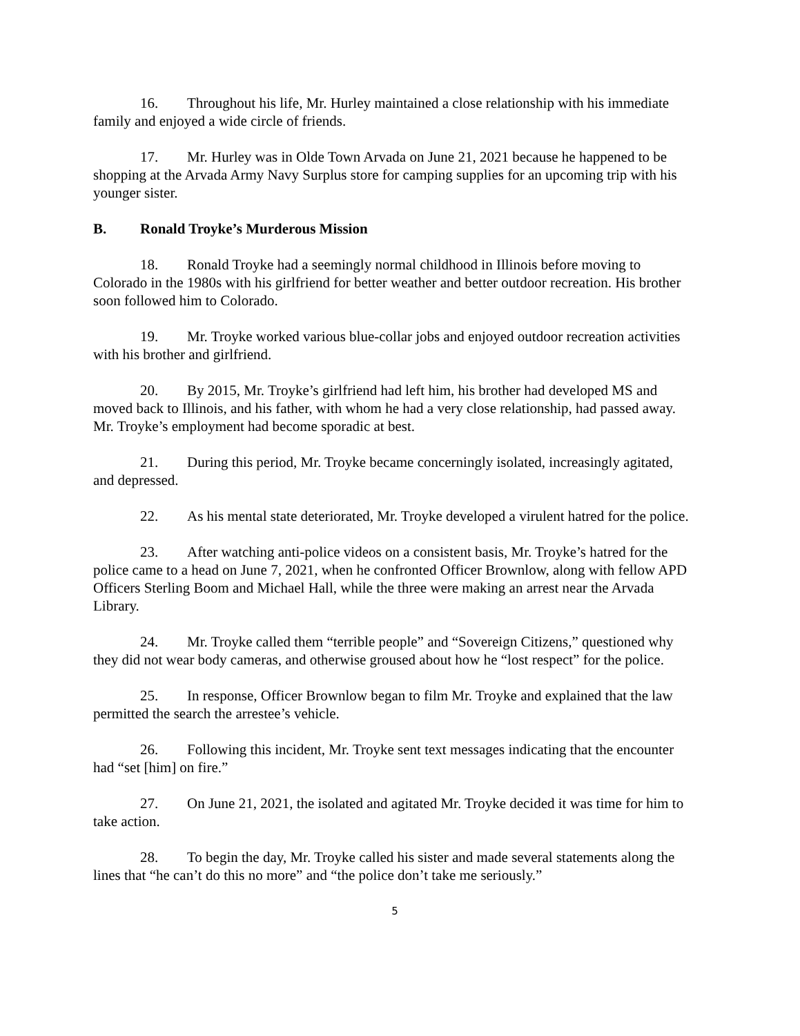16. Throughout his life, Mr. Hurley maintained a close relationship with his immediate family and enjoyed a wide circle of friends.
17. Mr. Hurley was in Olde Town Arvada on June 21, 2021 because he happened to be shopping at the Arvada Army Navy Surplus store for camping supplies for an upcoming trip with his younger sister.
B. Ronald Troyke’s Murderous Mission
18. Ronald Troyke had a seemingly normal childhood in Illinois before moving to Colorado in the 1980s with his girlfriend for better weather and better outdoor recreation. His brother soon followed him to Colorado.
19. Mr. Troyke worked various blue-collar jobs and enjoyed outdoor recreation activities with his brother and girlfriend.
20. By 2015, Mr. Troyke’s girlfriend had left him, his brother had developed MS and moved back to Illinois, and his father, with whom he had a very close relationship, had passed away. Mr. Troyke’s employment had become sporadic at best.
21. During this period, Mr. Troyke became concerningly isolated, increasingly agitated, and depressed.
22. As his mental state deteriorated, Mr. Troyke developed a virulent hatred for the police.
23. After watching anti-police videos on a consistent basis, Mr. Troyke’s hatred for the police came to a head on June 7, 2021, when he confronted Officer Brownlow, along with fellow APD Officers Sterling Boom and Michael Hall, while the three were making an arrest near the Arvada Library.
24. Mr. Troyke called them “terrible people” and “Sovereign Citizens,” questioned why they did not wear body cameras, and otherwise groused about how he “lost respect” for the police.
25. In response, Officer Brownlow began to film Mr. Troyke and explained that the law permitted the search the arrestee’s vehicle.
26. Following this incident, Mr. Troyke sent text messages indicating that the encounter had “set [him] on fire.”
27. On June 21, 2021, the isolated and agitated Mr. Troyke decided it was time for him to take action.
28. To begin the day, Mr. Troyke called his sister and made several statements along the lines that “he can’t do this no more” and “the police don’t take me seriously.”
5